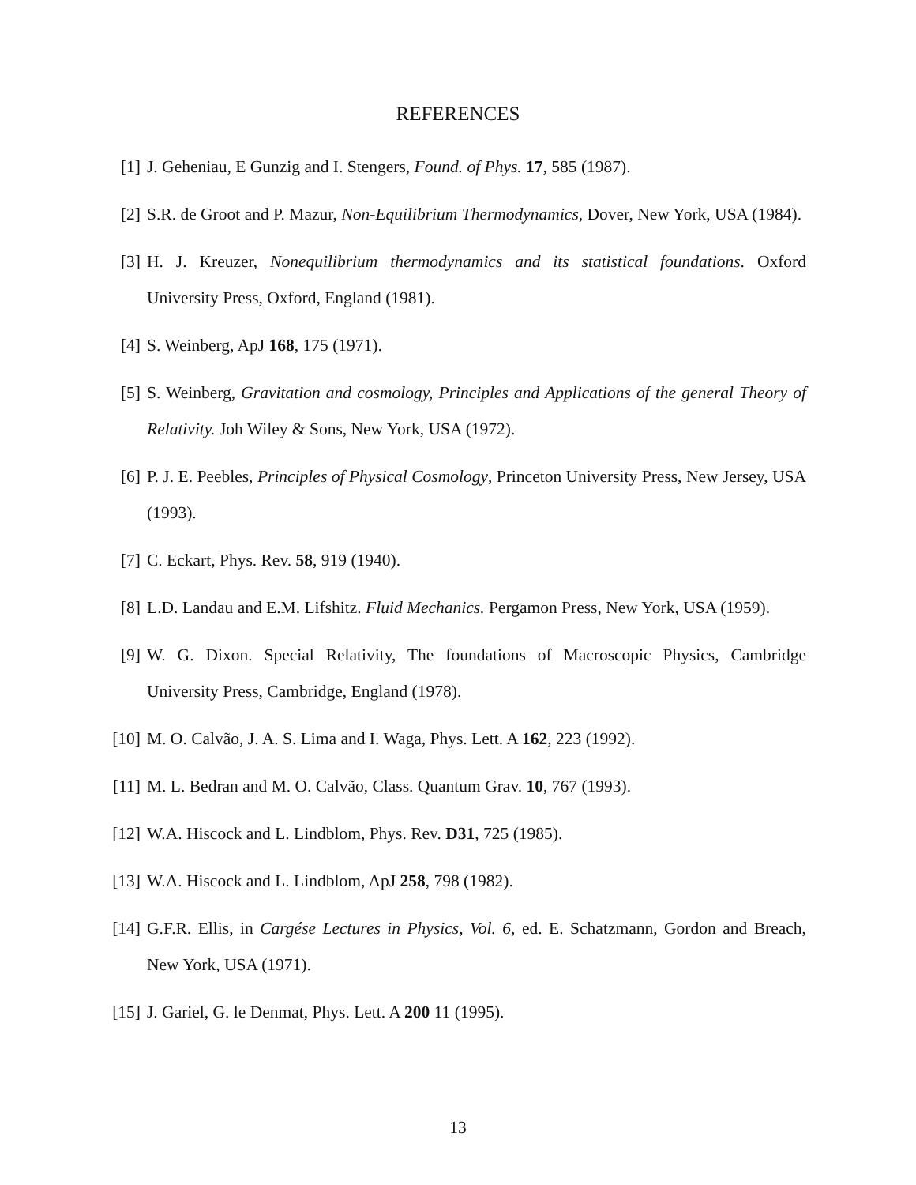REFERENCES
[1] J. Geheniau, E Gunzig and I. Stengers, Found. of Phys. 17, 585 (1987).
[2] S.R. de Groot and P. Mazur, Non-Equilibrium Thermodynamics, Dover, New York, USA (1984).
[3] H. J. Kreuzer, Nonequilibrium thermodynamics and its statistical foundations. Oxford University Press, Oxford, England (1981).
[4] S. Weinberg, ApJ 168, 175 (1971).
[5] S. Weinberg, Gravitation and cosmology, Principles and Applications of the general Theory of Relativity. Joh Wiley & Sons, New York, USA (1972).
[6] P. J. E. Peebles, Principles of Physical Cosmology, Princeton University Press, New Jersey, USA (1993).
[7] C. Eckart, Phys. Rev. 58, 919 (1940).
[8] L.D. Landau and E.M. Lifshitz. Fluid Mechanics. Pergamon Press, New York, USA (1959).
[9] W. G. Dixon. Special Relativity, The foundations of Macroscopic Physics, Cambridge University Press, Cambridge, England (1978).
[10] M. O. Calvão, J. A. S. Lima and I. Waga, Phys. Lett. A 162, 223 (1992).
[11] M. L. Bedran and M. O. Calvão, Class. Quantum Grav. 10, 767 (1993).
[12] W.A. Hiscock and L. Lindblom, Phys. Rev. D31, 725 (1985).
[13] W.A. Hiscock and L. Lindblom, ApJ 258, 798 (1982).
[14] G.F.R. Ellis, in Cargése Lectures in Physics, Vol. 6, ed. E. Schatzmann, Gordon and Breach, New York, USA (1971).
[15] J. Gariel, G. le Denmat, Phys. Lett. A 200 11 (1995).
13